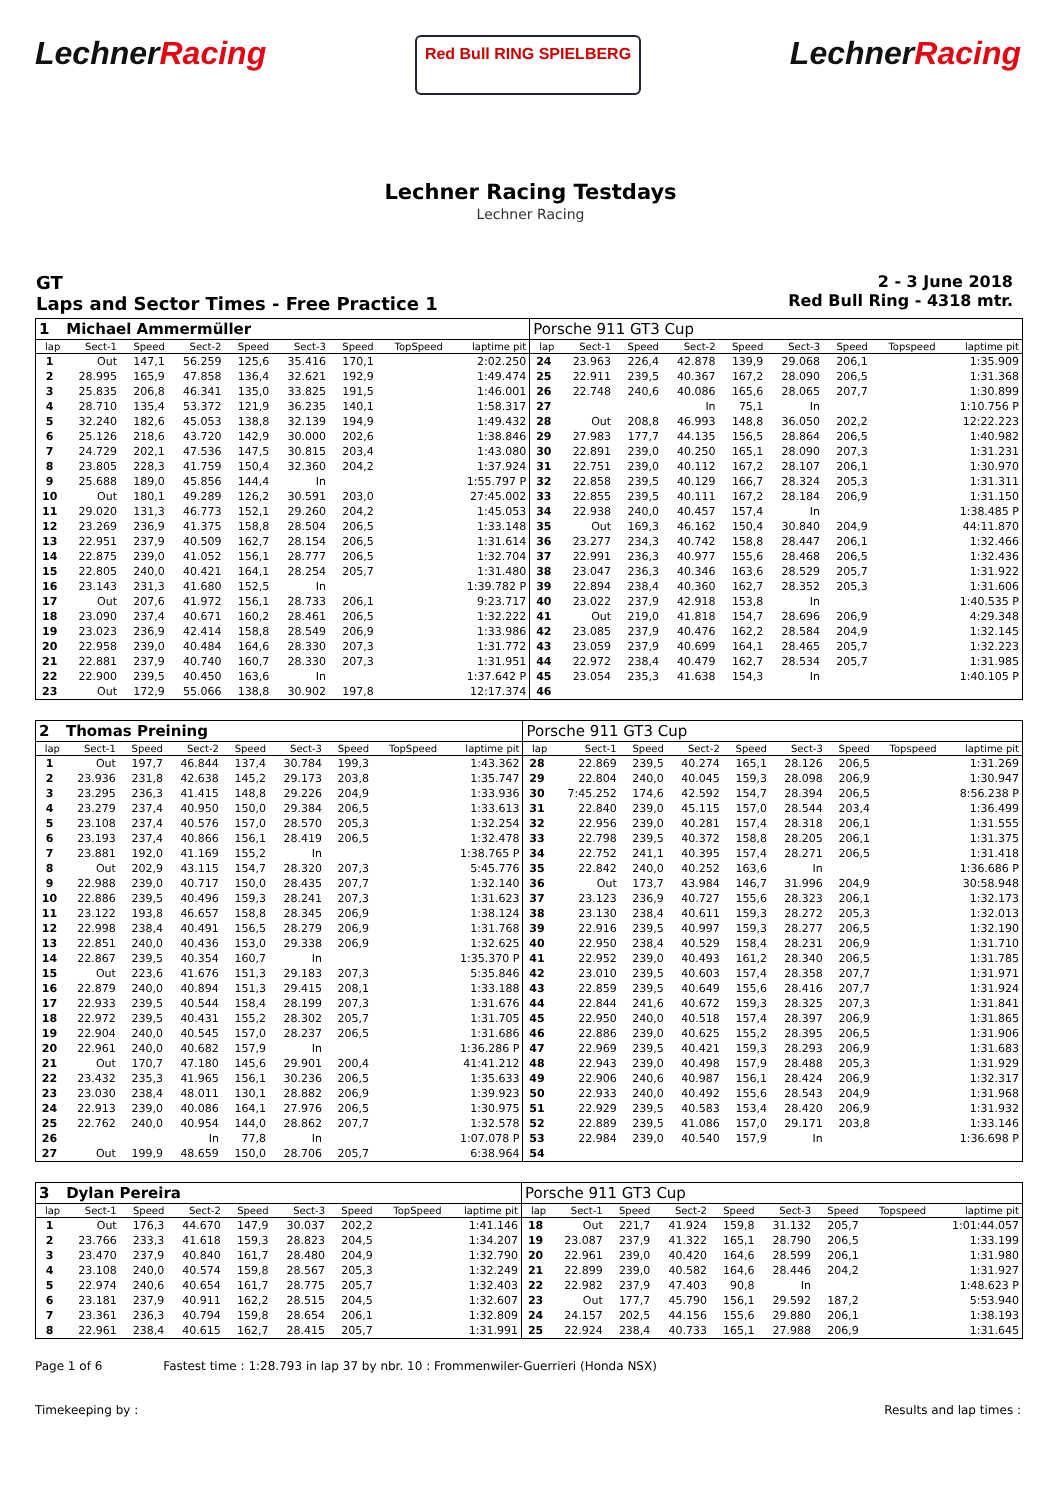LechnerRacing
Red Bull RING SPIELBERG
LechnerRacing
Lechner Racing Testdays
Lechner Racing
GT
Laps and Sector Times - Free Practice 1
2 - 3 June 2018
Red Bull Ring - 4318 mtr.
| 1 | Michael Ammermüller | | | | | | | | Porsche 911 GT3 Cup | | | | | | | | |
| lap | Sect-1 | Speed | Sect-2 | Speed | Sect-3 | Speed | TopSpeed | laptime pit | lap | Sect-1 | Speed | Sect-2 | Speed | Sect-3 | Speed | Topspeed | laptime pit |
| 1 | Out | 147,1 | 56.259 | 125,6 | 35.416 | 170,1 | | 2:02.250 | 24 | 23.963 | 226,4 | 42.878 | 139,9 | 29.068 | 206,1 | | 1:35.909 |
| 2 | 28.995 | 165,9 | 47.858 | 136,4 | 32.621 | 192,9 | | 1:49.474 | 25 | 22.911 | 239,5 | 40.367 | 167,2 | 28.090 | 206,5 | | 1:31.368 |
| 3 | 25.835 | 206,8 | 46.341 | 135,0 | 33.825 | 191,5 | | 1:46.001 | 26 | 22.748 | 240,6 | 40.086 | 165,6 | 28.065 | 207,7 | | 1:30.899 |
| 4 | 28.710 | 135,4 | 53.372 | 121,9 | 36.235 | 140,1 | | 1:58.317 | 27 | | | In | 75,1 | In | | | 1:10.756 P |
| 5 | 32.240 | 182,6 | 45.053 | 138,8 | 32.139 | 194,9 | | 1:49.432 | 28 | Out | 208,8 | 46.993 | 148,8 | 36.050 | 202,2 | | 12:22.223 |
| 6 | 25.126 | 218,6 | 43.720 | 142,9 | 30.000 | 202,6 | | 1:38.846 | 29 | 27.983 | 177,7 | 44.135 | 156,5 | 28.864 | 206,5 | | 1:40.982 |
| 7 | 24.729 | 202,1 | 47.536 | 147,5 | 30.815 | 203,4 | | 1:43.080 | 30 | 22.891 | 239,0 | 40.250 | 165,1 | 28.090 | 207,3 | | 1:31.231 |
| 8 | 23.805 | 228,3 | 41.759 | 150,4 | 32.360 | 204,2 | | 1:37.924 | 31 | 22.751 | 239,0 | 40.112 | 167,2 | 28.107 | 206,1 | | 1:30.970 |
| 9 | 25.688 | 189,0 | 45.856 | 144,4 | In | | | 1:55.797 P | 32 | 22.858 | 239,5 | 40.129 | 166,7 | 28.324 | 205,3 | | 1:31.311 |
| 10 | Out | 180,1 | 49.289 | 126,2 | 30.591 | 203,0 | | 27:45.002 | 33 | 22.855 | 239,5 | 40.111 | 167,2 | 28.184 | 206,9 | | 1:31.150 |
| 11 | 29.020 | 131,3 | 46.773 | 152,1 | 29.260 | 204,2 | | 1:45.053 | 34 | 22.938 | 240,0 | 40.457 | 157,4 | In | | | 1:38.485 P |
| 12 | 23.269 | 236,9 | 41.375 | 158,8 | 28.504 | 206,5 | | 1:33.148 | 35 | Out | 169,3 | 46.162 | 150,4 | 30.840 | 204,9 | | 44:11.870 |
| 13 | 22.951 | 237,9 | 40.509 | 162,7 | 28.154 | 206,5 | | 1:31.614 | 36 | 23.277 | 234,3 | 40.742 | 158,8 | 28.447 | 206,1 | | 1:32.466 |
| 14 | 22.875 | 239,0 | 41.052 | 156,1 | 28.777 | 206,5 | | 1:32.704 | 37 | 22.991 | 236,3 | 40.977 | 155,6 | 28.468 | 206,5 | | 1:32.436 |
| 15 | 22.805 | 240,0 | 40.421 | 164,1 | 28.254 | 205,7 | | 1:31.480 | 38 | 23.047 | 236,3 | 40.346 | 163,6 | 28.529 | 205,7 | | 1:31.922 |
| 16 | 23.143 | 231,3 | 41.680 | 152,5 | In | | | 1:39.782 P | 39 | 22.894 | 238,4 | 40.360 | 162,7 | 28.352 | 205,3 | | 1:31.606 |
| 17 | Out | 207,6 | 41.972 | 156,1 | 28.733 | 206,1 | | 9:23.717 | 40 | 23.022 | 237,9 | 42.918 | 153,8 | In | | | 1:40.535 P |
| 18 | 23.090 | 237,4 | 40.671 | 160,2 | 28.461 | 206,5 | | 1:32.222 | 41 | Out | 219,0 | 41.818 | 154,7 | 28.696 | 206,9 | | 4:29.348 |
| 19 | 23.023 | 236,9 | 42.414 | 158,8 | 28.549 | 206,9 | | 1:33.986 | 42 | 23.085 | 237,9 | 40.476 | 162,2 | 28.584 | 204,9 | | 1:32.145 |
| 20 | 22.958 | 239,0 | 40.484 | 164,6 | 28.330 | 207,3 | | 1:31.772 | 43 | 23.059 | 237,9 | 40.699 | 164,1 | 28.465 | 205,7 | | 1:32.223 |
| 21 | 22.881 | 237,9 | 40.740 | 160,7 | 28.330 | 207,3 | | 1:31.951 | 44 | 22.972 | 238,4 | 40.479 | 162,7 | 28.534 | 205,7 | | 1:31.985 |
| 22 | 22.900 | 239,5 | 40.450 | 163,6 | In | | | 1:37.642 P | 45 | 23.054 | 235,3 | 41.638 | 154,3 | In | | | 1:40.105 P |
| 23 | Out | 172,9 | 55.066 | 138,8 | 30.902 | 197,8 | | 12:17.374 | 46 | | | | | | | | |
| 2 | Thomas Preining | | | | | | | | Porsche 911 GT3 Cup | | | | | | | | |
| lap | Sect-1 | Speed | Sect-2 | Speed | Sect-3 | Speed | TopSpeed | laptime pit | lap | Sect-1 | Speed | Sect-2 | Speed | Sect-3 | Speed | Topspeed | laptime pit |
| 1 | Out | 197,7 | 46.844 | 137,4 | 30.784 | 199,3 | | 1:43.362 | 28 | 22.869 | 239,5 | 40.274 | 165,1 | 28.126 | 206,5 | | 1:31.269 |
| 2 | 23.936 | 231,8 | 42.638 | 145,2 | 29.173 | 203,8 | | 1:35.747 | 29 | 22.804 | 240,0 | 40.045 | 159,3 | 28.098 | 206,9 | | 1:30.947 |
| 3 | 23.295 | 236,3 | 41.415 | 148,8 | 29.226 | 204,9 | | 1:33.936 | 30 | 7:45.252 | 174,6 | 42.592 | 154,7 | 28.394 | 206,5 | | 8:56.238 P |
| 4 | 23.279 | 237,4 | 40.950 | 150,0 | 29.384 | 206,5 | | 1:33.613 | 31 | 22.840 | 239,0 | 45.115 | 157,0 | 28.544 | 203,4 | | 1:36.499 |
| 5 | 23.108 | 237,4 | 40.576 | 157,0 | 28.570 | 205,3 | | 1:32.254 | 32 | 22.956 | 239,0 | 40.281 | 157,4 | 28.318 | 206,1 | | 1:31.555 |
| 6 | 23.193 | 237,4 | 40.866 | 156,1 | 28.419 | 206,5 | | 1:32.478 | 33 | 22.798 | 239,5 | 40.372 | 158,8 | 28.205 | 206,1 | | 1:31.375 |
| 7 | 23.881 | 192,0 | 41.169 | 155,2 | In | | | 1:38.765 P | 34 | 22.752 | 241,1 | 40.395 | 157,4 | 28.271 | 206,5 | | 1:31.418 |
| 8 | Out | 202,9 | 43.115 | 154,7 | 28.320 | 207,3 | | 5:45.776 | 35 | 22.842 | 240,0 | 40.252 | 163,6 | In | | | 1:36.686 P |
| 9 | 22.988 | 239,0 | 40.717 | 150,0 | 28.435 | 207,7 | | 1:32.140 | 36 | Out | 173,7 | 43.984 | 146,7 | 31.996 | 204,9 | | 30:58.948 |
| 10 | 22.886 | 239,5 | 40.496 | 159,3 | 28.241 | 207,3 | | 1:31.623 | 37 | 23.123 | 236,9 | 40.727 | 155,6 | 28.323 | 206,1 | | 1:32.173 |
| 11 | 23.122 | 193,8 | 46.657 | 158,8 | 28.345 | 206,9 | | 1:38.124 | 38 | 23.130 | 238,4 | 40.611 | 159,3 | 28.272 | 205,3 | | 1:32.013 |
| 12 | 22.998 | 238,4 | 40.491 | 156,5 | 28.279 | 206,9 | | 1:31.768 | 39 | 22.916 | 239,5 | 40.997 | 159,3 | 28.277 | 206,5 | | 1:32.190 |
| 13 | 22.851 | 240,0 | 40.436 | 153,0 | 29.338 | 206,9 | | 1:32.625 | 40 | 22.950 | 238,4 | 40.529 | 158,4 | 28.231 | 206,9 | | 1:31.710 |
| 14 | 22.867 | 239,5 | 40.354 | 160,7 | In | | | 1:35.370 P | 41 | 22.952 | 239,0 | 40.493 | 161,2 | 28.340 | 206,5 | | 1:31.785 |
| 15 | Out | 223,6 | 41.676 | 151,3 | 29.183 | 207,3 | | 5:35.846 | 42 | 23.010 | 239,5 | 40.603 | 157,4 | 28.358 | 207,7 | | 1:31.971 |
| 16 | 22.879 | 240,0 | 40.894 | 151,3 | 29.415 | 208,1 | | 1:33.188 | 43 | 22.859 | 239,5 | 40.649 | 155,6 | 28.416 | 207,7 | | 1:31.924 |
| 17 | 22.933 | 239,5 | 40.544 | 158,4 | 28.199 | 207,3 | | 1:31.676 | 44 | 22.844 | 241,6 | 40.672 | 159,3 | 28.325 | 207,3 | | 1:31.841 |
| 18 | 22.972 | 239,5 | 40.431 | 155,2 | 28.302 | 205,7 | | 1:31.705 | 45 | 22.950 | 240,0 | 40.518 | 157,4 | 28.397 | 206,9 | | 1:31.865 |
| 19 | 22.904 | 240,0 | 40.545 | 157,0 | 28.237 | 206,5 | | 1:31.686 | 46 | 22.886 | 239,0 | 40.625 | 155,2 | 28.395 | 206,5 | | 1:31.906 |
| 20 | 22.961 | 240,0 | 40.682 | 157,9 | In | | | 1:36.286 P | 47 | 22.969 | 239,5 | 40.421 | 159,3 | 28.293 | 206,9 | | 1:31.683 |
| 21 | Out | 170,7 | 47.180 | 145,6 | 29.901 | 200,4 | | 41:41.212 | 48 | 22.943 | 239,0 | 40.498 | 157,9 | 28.488 | 205,3 | | 1:31.929 |
| 22 | 23.432 | 235,3 | 41.965 | 156,1 | 30.236 | 206,5 | | 1:35.633 | 49 | 22.906 | 240,6 | 40.987 | 156,1 | 28.424 | 206,9 | | 1:32.317 |
| 23 | 23.030 | 238,4 | 48.011 | 130,1 | 28.882 | 206,9 | | 1:39.923 | 50 | 22.933 | 240,0 | 40.492 | 155,6 | 28.543 | 204,9 | | 1:31.968 |
| 24 | 22.913 | 239,0 | 40.086 | 164,1 | 27.976 | 206,5 | | 1:30.975 | 51 | 22.929 | 239,5 | 40.583 | 153,4 | 28.420 | 206,9 | | 1:31.932 |
| 25 | 22.762 | 240,0 | 40.954 | 144,0 | 28.862 | 207,7 | | 1:32.578 | 52 | 22.889 | 239,5 | 41.086 | 157,0 | 29.171 | 203,8 | | 1:33.146 |
| 26 | | | In | 77,8 | In | | | 1:07.078 P | 53 | 22.984 | 239,0 | 40.540 | 157,9 | In | | | 1:36.698 P |
| 27 | Out | 199,9 | 48.659 | 150,0 | 28.706 | 205,7 | | 6:38.964 | 54 | | | | | | | | |
| 3 | Dylan Pereira | | | | | | | | Porsche 911 GT3 Cup | | | | | | | | |
| lap | Sect-1 | Speed | Sect-2 | Speed | Sect-3 | Speed | TopSpeed | laptime pit | lap | Sect-1 | Speed | Sect-2 | Speed | Sect-3 | Speed | Topspeed | laptime pit |
| 1 | Out | 176,3 | 44.670 | 147,9 | 30.037 | 202,2 | | 1:41.146 | 18 | Out | 221,7 | 41.924 | 159,8 | 31.132 | 205,7 | | 1:01:44.057 |
| 2 | 23.766 | 233,3 | 41.618 | 159,3 | 28.823 | 204,5 | | 1:34.207 | 19 | 23.087 | 237,9 | 41.322 | 165,1 | 28.790 | 206,5 | | 1:33.199 |
| 3 | 23.470 | 237,9 | 40.840 | 161,7 | 28.480 | 204,9 | | 1:32.790 | 20 | 22.961 | 239,0 | 40.420 | 164,6 | 28.599 | 206,1 | | 1:31.980 |
| 4 | 23.108 | 240,0 | 40.574 | 159,8 | 28.567 | 205,3 | | 1:32.249 | 21 | 22.899 | 239,0 | 40.582 | 164,6 | 28.446 | 204,2 | | 1:31.927 |
| 5 | 22.974 | 240,6 | 40.654 | 161,7 | 28.775 | 205,7 | | 1:32.403 | 22 | 22.982 | 237,9 | 47.403 | 90,8 | In | | | 1:48.623 P |
| 6 | 23.181 | 237,9 | 40.911 | 162,2 | 28.515 | 204,5 | | 1:32.607 | 23 | Out | 177,7 | 45.790 | 156,1 | 29.592 | 187,2 | | 5:53.940 |
| 7 | 23.361 | 236,3 | 40.794 | 159,8 | 28.654 | 206,1 | | 1:32.809 | 24 | 24.157 | 202,5 | 44.156 | 155,6 | 29.880 | 206,1 | | 1:38.193 |
| 8 | 22.961 | 238,4 | 40.615 | 162,7 | 28.415 | 205,7 | | 1:31.991 | 25 | 22.924 | 238,4 | 40.733 | 165,1 | 27.988 | 206,9 | | 1:31.645 |
Page 1 of 6 Fastest time : 1:28.793 in lap 37 by nbr. 10 : Frommenwiler-Guerrieri (Honda NSX)
Timekeeping by : Results and lap times :